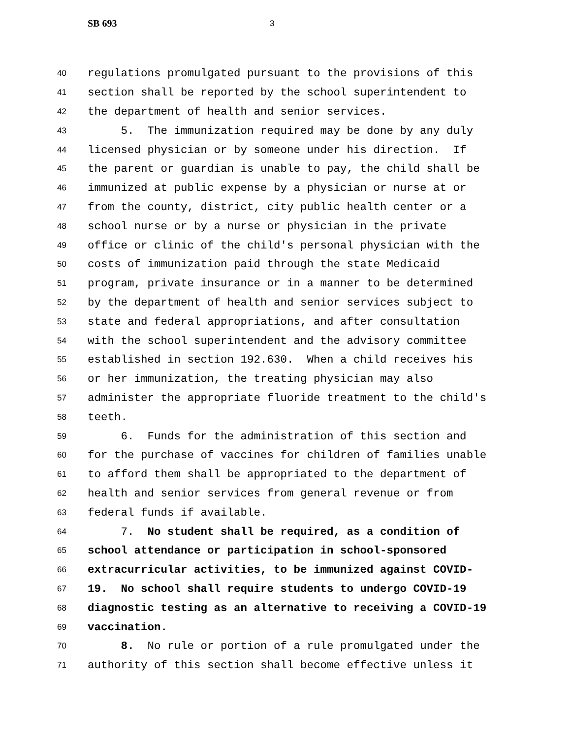SB 693 3
40 regulations promulgated pursuant to the provisions of this
41 section shall be reported by the school superintendent to
42 the department of health and senior services.
43 5. The immunization required may be done by any duly
44 licensed physician or by someone under his direction. If
45 the parent or guardian is unable to pay, the child shall be
46 immunized at public expense by a physician or nurse at or
47 from the county, district, city public health center or a
48 school nurse or by a nurse or physician in the private
49 office or clinic of the child's personal physician with the
50 costs of immunization paid through the state Medicaid
51 program, private insurance or in a manner to be determined
52 by the department of health and senior services subject to
53 state and federal appropriations, and after consultation
54 with the school superintendent and the advisory committee
55 established in section 192.630. When a child receives his
56 or her immunization, the treating physician may also
57 administer the appropriate fluoride treatment to the child's
58 teeth.
59 6. Funds for the administration of this section and
60 for the purchase of vaccines for children of families unable
61 to afford them shall be appropriated to the department of
62 health and senior services from general revenue or from
63 federal funds if available.
64 7. No student shall be required, as a condition of
65 school attendance or participation in school-sponsored
66 extracurricular activities, to be immunized against COVID-
67 19. No school shall require students to undergo COVID-19
68 diagnostic testing as an alternative to receiving a COVID-19
69 vaccination.
70 8. No rule or portion of a rule promulgated under the
71 authority of this section shall become effective unless it